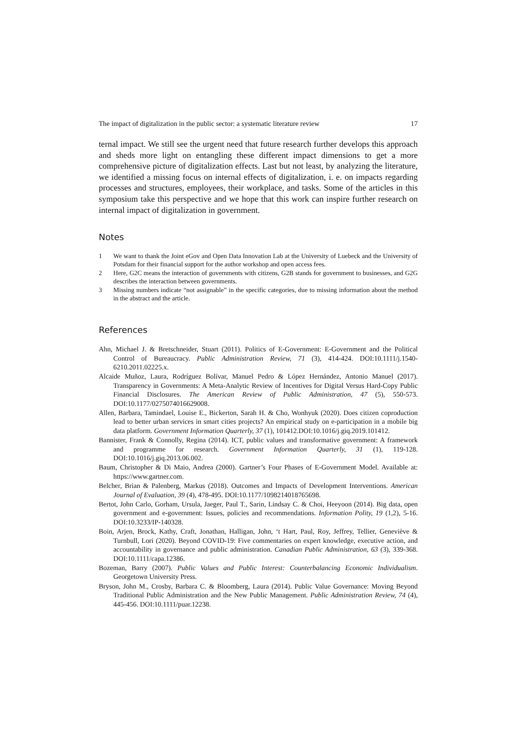The impact of digitalization in the public sector: a systematic literature review 17
ternal impact. We still see the urgent need that future research further develops this approach and sheds more light on entangling these different impact dimensions to get a more comprehensive picture of digitalization effects. Last but not least, by analyzing the literature, we identified a missing focus on internal effects of digitalization, i. e. on impacts regarding processes and structures, employees, their workplace, and tasks. Some of the articles in this symposium take this perspective and we hope that this work can inspire further research on internal impact of digitalization in government.
Notes
1 We want to thank the Joint eGov and Open Data Innovation Lab at the University of Luebeck and the University of Potsdam for their financial support for the author workshop and open access fees.
2 Here, G2C means the interaction of governments with citizens, G2B stands for government to businesses, and G2G describes the interaction between governments.
3 Missing numbers indicate “not assignable” in the specific categories, due to missing information about the method in the abstract and the article.
References
Ahn, Michael J. & Bretschneider, Stuart (2011). Politics of E-Government: E-Government and the Political Control of Bureaucracy. Public Administration Review, 71 (3), 414-424. DOI:10.1111/j.1540-6210.2011.02225.x.
Alcaide Muñoz, Laura, Rodríguez Bolívar, Manuel Pedro & López Hernández, Antonio Manuel (2017). Transparency in Governments: A Meta-Analytic Review of Incentives for Digital Versus Hard-Copy Public Financial Disclosures. The American Review of Public Administration, 47 (5), 550-573. DOI:10.1177/0275074016629008.
Allen, Barbara, Tamindael, Louise E., Bickerton, Sarah H. & Cho, Wonhyuk (2020). Does citizen coproduction lead to better urban services in smart cities projects? An empirical study on e-participation in a mobile big data platform. Government Information Quarterly, 37 (1), 101412.DOI:10.1016/j.giq.2019.101412.
Bannister, Frank & Connolly, Regina (2014). ICT, public values and transformative government: A framework and programme for research. Government Information Quarterly, 31 (1), 119-128. DOI:10.1016/j.giq.2013.06.002.
Baum, Christopher & Di Maio, Andrea (2000). Gartner’s Four Phases of E-Government Model. Available at: https://www.gartner.com.
Belcher, Brian & Palenberg, Markus (2018). Outcomes and Impacts of Development Interventions. American Journal of Evaluation, 39 (4), 478-495. DOI:10.1177/1098214018765698.
Bertot, John Carlo, Gorham, Ursula, Jaeger, Paul T., Sarin, Lindsay C. & Choi, Heeyoon (2014). Big data, open government and e-government: Issues, policies and recommendations. Information Polity, 19 (1,2), 5-16. DOI:10.3233/IP-140328.
Boin, Arjen, Brock, Kathy, Craft, Jonathan, Halligan, John, ‘t Hart, Paul, Roy, Jeffrey, Tellier, Geneviève & Turnbull, Lori (2020). Beyond COVID‐19: Five commentaries on expert knowledge, executive action, and accountability in governance and public administration. Canadian Public Administration, 63 (3), 339-368. DOI:10.1111/capa.12386.
Bozeman, Barry (2007). Public Values and Public Interest: Counterbalancing Economic Individualism. Georgetown University Press.
Bryson, John M., Crosby, Barbara C. & Bloomberg, Laura (2014). Public Value Governance: Moving Beyond Traditional Public Administration and the New Public Management. Public Administration Review, 74 (4), 445-456. DOI:10.1111/puar.12238.